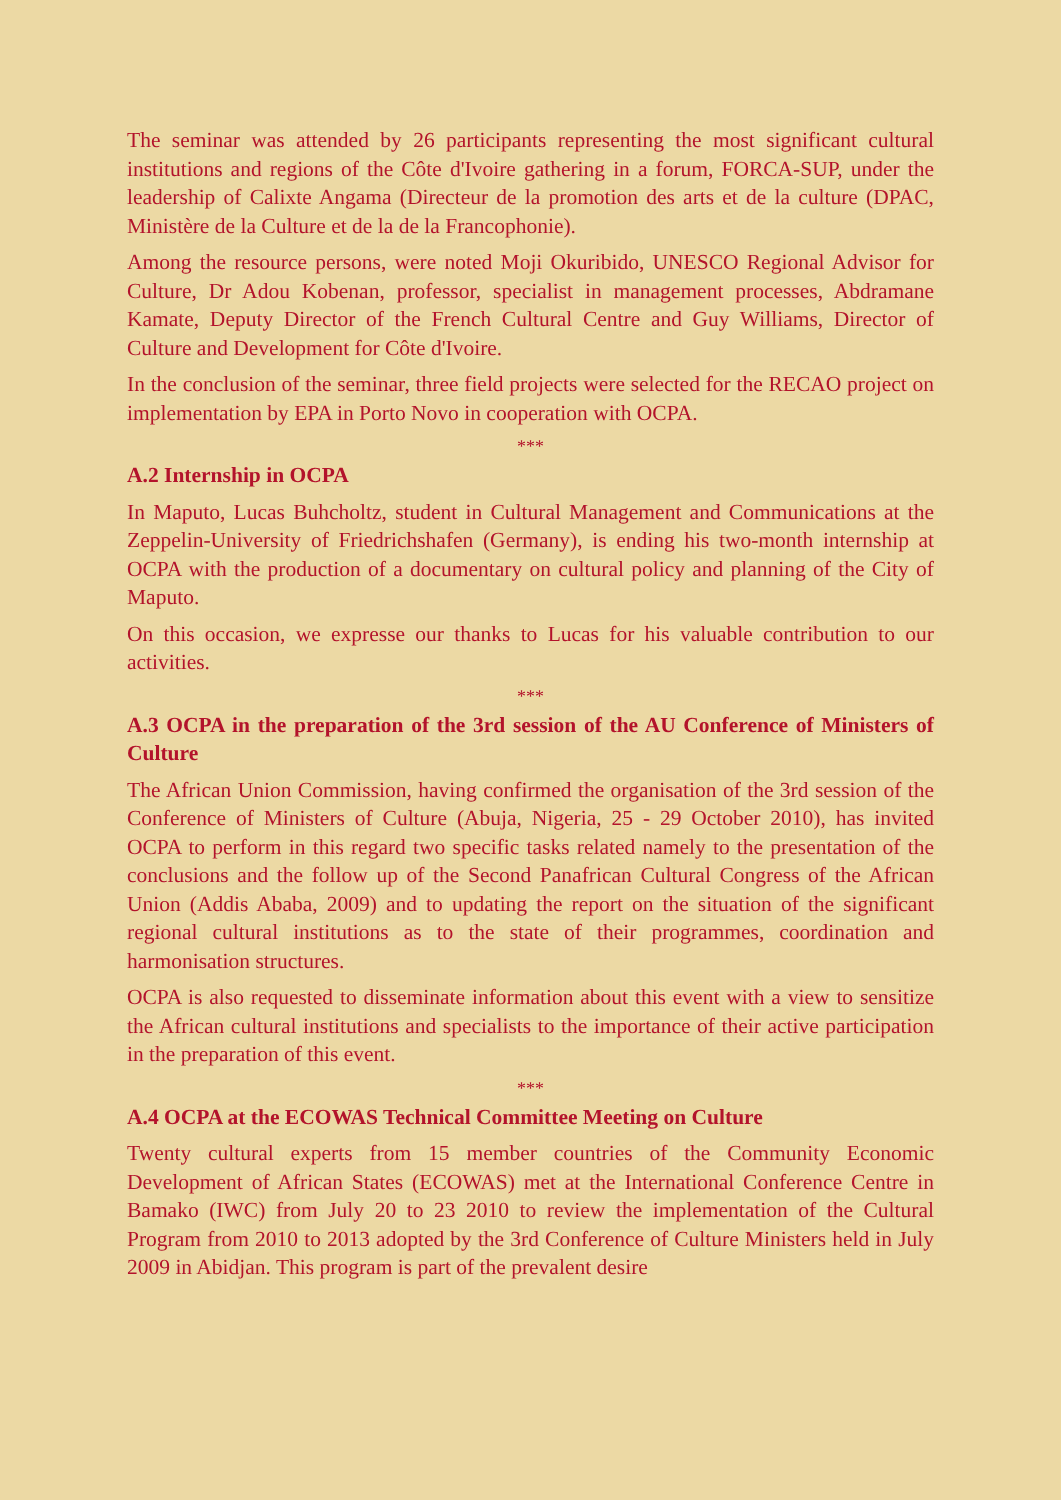The seminar was attended by 26 participants representing the most significant cultural institutions and regions of the Côte d'Ivoire gathering in a forum, FORCA-SUP, under the leadership of Calixte Angama (Directeur de la promotion des arts et de la culture (DPAC, Ministère de la Culture et de la de la Francophonie).
Among the resource persons, were noted Moji Okuribido, UNESCO Regional Advisor for Culture, Dr Adou Kobenan, professor, specialist in management processes, Abdramane Kamate, Deputy Director of the French Cultural Centre and Guy Williams, Director of Culture and Development for Côte d'Ivoire.
In the conclusion of the seminar, three field projects were selected for the RECAO project on implementation by EPA in Porto Novo in cooperation with OCPA.
***
A.2 Internship in OCPA
In Maputo, Lucas Buhcholtz, student in Cultural Management and Communications at the Zeppelin-University of Friedrichshafen (Germany), is ending his two-month internship at OCPA with the production of a documentary on cultural policy and planning of the City of Maputo.
On this occasion, we expresse our thanks to Lucas for his valuable contribution to our activities.
***
A.3 OCPA in the preparation of the 3rd session of the AU Conference of Ministers of Culture
The African Union Commission, having confirmed the organisation of the 3rd session of the Conference of Ministers of Culture (Abuja, Nigeria, 25 - 29 October 2010), has invited OCPA to perform in this regard two specific tasks related namely to the presentation of the conclusions and the follow up of the Second Panafrican Cultural Congress of the African Union (Addis Ababa, 2009) and to updating the report on the situation of the significant regional cultural institutions as to the state of their programmes, coordination and harmonisation structures.
OCPA is also requested to disseminate information about this event with a view to sensitize the African cultural institutions and specialists to the importance of their active participation in the preparation of this event.
***
A.4 OCPA at the ECOWAS Technical Committee Meeting on Culture
Twenty cultural experts from 15 member countries of the Community Economic Development of African States (ECOWAS) met at the International Conference Centre in Bamako (IWC) from July 20 to 23 2010 to review the implementation of the Cultural Program from 2010 to 2013 adopted by the 3rd Conference of Culture Ministers held in July 2009 in Abidjan. This program is part of the prevalent desire